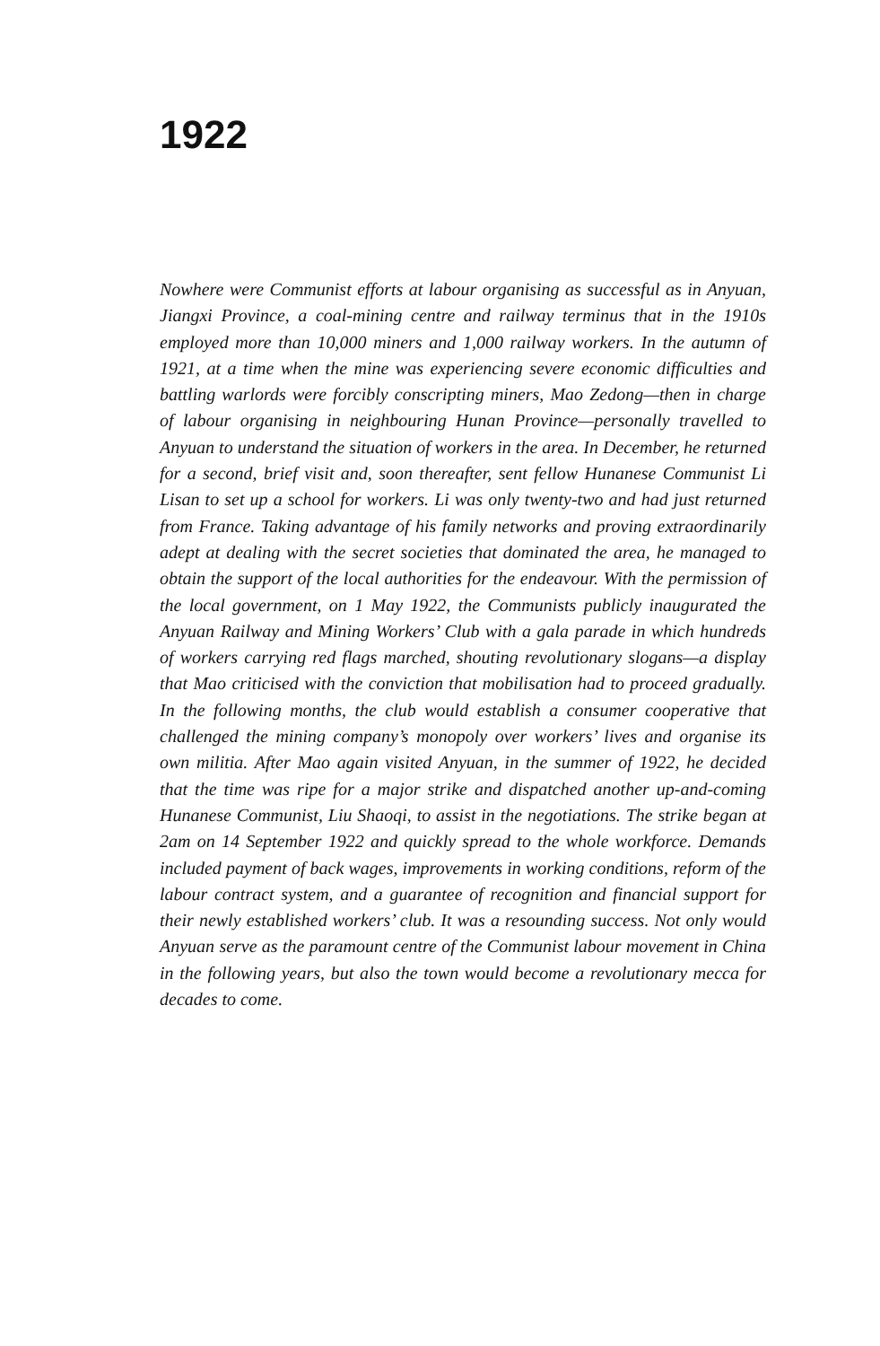1922
Nowhere were Communist efforts at labour organising as successful as in Anyuan, Jiangxi Province, a coal-mining centre and railway terminus that in the 1910s employed more than 10,000 miners and 1,000 railway workers. In the autumn of 1921, at a time when the mine was experiencing severe economic difficulties and battling warlords were forcibly conscripting miners, Mao Zedong—then in charge of labour organising in neighbouring Hunan Province—personally travelled to Anyuan to understand the situation of workers in the area. In December, he returned for a second, brief visit and, soon thereafter, sent fellow Hunanese Communist Li Lisan to set up a school for workers. Li was only twenty-two and had just returned from France. Taking advantage of his family networks and proving extraordinarily adept at dealing with the secret societies that dominated the area, he managed to obtain the support of the local authorities for the endeavour. With the permission of the local government, on 1 May 1922, the Communists publicly inaugurated the Anyuan Railway and Mining Workers’ Club with a gala parade in which hundreds of workers carrying red flags marched, shouting revolutionary slogans—a display that Mao criticised with the conviction that mobilisation had to proceed gradually. In the following months, the club would establish a consumer cooperative that challenged the mining company’s monopoly over workers’ lives and organise its own militia. After Mao again visited Anyuan, in the summer of 1922, he decided that the time was ripe for a major strike and dispatched another up-and-coming Hunanese Communist, Liu Shaoqi, to assist in the negotiations. The strike began at 2am on 14 September 1922 and quickly spread to the whole workforce. Demands included payment of back wages, improvements in working conditions, reform of the labour contract system, and a guarantee of recognition and financial support for their newly established workers’ club. It was a resounding success. Not only would Anyuan serve as the paramount centre of the Communist labour movement in China in the following years, but also the town would become a revolutionary mecca for decades to come.